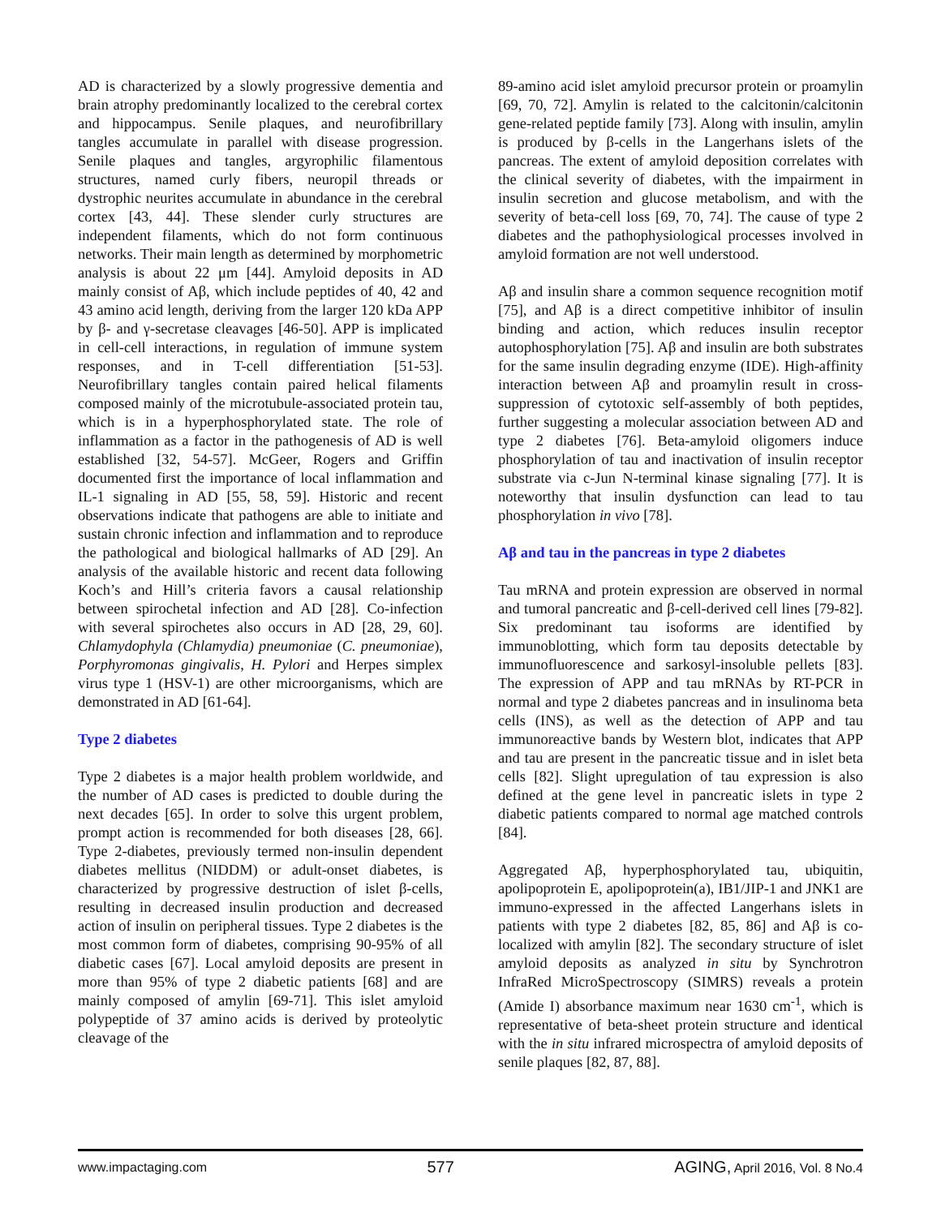AD is characterized by a slowly progressive dementia and brain atrophy predominantly localized to the cerebral cortex and hippocampus. Senile plaques, and neurofibrillary tangles accumulate in parallel with disease progression. Senile plaques and tangles, argyrophilic filamentous structures, named curly fibers, neuropil threads or dystrophic neurites accumulate in abundance in the cerebral cortex [43, 44]. These slender curly structures are independent filaments, which do not form continuous networks. Their main length as determined by morphometric analysis is about 22 μm [44]. Amyloid deposits in AD mainly consist of Aβ, which include peptides of 40, 42 and 43 amino acid length, deriving from the larger 120 kDa APP by β- and γ-secretase cleavages [46-50]. APP is implicated in cell-cell interactions, in regulation of immune system responses, and in T-cell differentiation [51-53]. Neurofibrillary tangles contain paired helical filaments composed mainly of the microtubule-associated protein tau, which is in a hyperphosphorylated state. The role of inflammation as a factor in the pathogenesis of AD is well established [32, 54-57]. McGeer, Rogers and Griffin documented first the importance of local inflammation and IL-1 signaling in AD [55, 58, 59]. Historic and recent observations indicate that pathogens are able to initiate and sustain chronic infection and inflammation and to reproduce the pathological and biological hallmarks of AD [29]. An analysis of the available historic and recent data following Koch’s and Hill’s criteria favors a causal relationship between spirochetal infection and AD [28]. Co-infection with several spirochetes also occurs in AD [28, 29, 60]. Chlamydophyla (Chlamydia) pneumoniae (C. pneumoniae), Porphyromonas gingivalis, H. Pylori and Herpes simplex virus type 1 (HSV-1) are other microorganisms, which are demonstrated in AD [61-64].
Type 2 diabetes
Type 2 diabetes is a major health problem worldwide, and the number of AD cases is predicted to double during the next decades [65]. In order to solve this urgent problem, prompt action is recommended for both diseases [28, 66]. Type 2-diabetes, previously termed non-insulin dependent diabetes mellitus (NIDDM) or adult-onset diabetes, is characterized by progressive destruction of islet β-cells, resulting in decreased insulin production and decreased action of insulin on peripheral tissues. Type 2 diabetes is the most common form of diabetes, comprising 90-95% of all diabetic cases [67]. Local amyloid deposits are present in more than 95% of type 2 diabetic patients [68] and are mainly composed of amylin [69-71]. This islet amyloid polypeptide of 37 amino acids is derived by proteolytic cleavage of the
89-amino acid islet amyloid precursor protein or proamylin [69, 70, 72]. Amylin is related to the calcitonin/calcitonin gene-related peptide family [73]. Along with insulin, amylin is produced by β-cells in the Langerhans islets of the pancreas. The extent of amyloid deposition correlates with the clinical severity of diabetes, with the impairment in insulin secretion and glucose metabolism, and with the severity of beta-cell loss [69, 70, 74]. The cause of type 2 diabetes and the pathophysiological processes involved in amyloid formation are not well understood.
Aβ and insulin share a common sequence recognition motif [75], and Aβ is a direct competitive inhibitor of insulin binding and action, which reduces insulin receptor autophosphorylation [75]. Aβ and insulin are both substrates for the same insulin degrading enzyme (IDE). High-affinity interaction between Aβ and proamylin result in cross-suppression of cytotoxic self-assembly of both peptides, further suggesting a molecular association between AD and type 2 diabetes [76]. Beta-amyloid oligomers induce phosphorylation of tau and inactivation of insulin receptor substrate via c-Jun N-terminal kinase signaling [77]. It is noteworthy that insulin dysfunction can lead to tau phosphorylation in vivo [78].
Aβ and tau in the pancreas in type 2 diabetes
Tau mRNA and protein expression are observed in normal and tumoral pancreatic and β-cell-derived cell lines [79-82]. Six predominant tau isoforms are identified by immunoblotting, which form tau deposits detectable by immunofluorescence and sarkosyl-insoluble pellets [83]. The expression of APP and tau mRNAs by RT-PCR in normal and type 2 diabetes pancreas and in insulinoma beta cells (INS), as well as the detection of APP and tau immunoreactive bands by Western blot, indicates that APP and tau are present in the pancreatic tissue and in islet beta cells [82]. Slight upregulation of tau expression is also defined at the gene level in pancreatic islets in type 2 diabetic patients compared to normal age matched controls [84].
Aggregated Aβ, hyperphosphorylated tau, ubiquitin, apolipoprotein E, apolipoprotein(a), IB1/JIP-1 and JNK1 are immuno-expressed in the affected Langerhans islets in patients with type 2 diabetes [82, 85, 86] and Aβ is co-localized with amylin [82]. The secondary structure of islet amyloid deposits as analyzed in situ by Synchrotron InfraRed MicroSpectroscopy (SIMRS) reveals a protein (Amide I) absorbance maximum near 1630 cm<sup>-1</sup>, which is representative of beta-sheet protein structure and identical with the in situ infrared microspectra of amyloid deposits of senile plaques [82, 87, 88].
www.impactaging.com 577 AGING, April 2016, Vol. 8 No.4